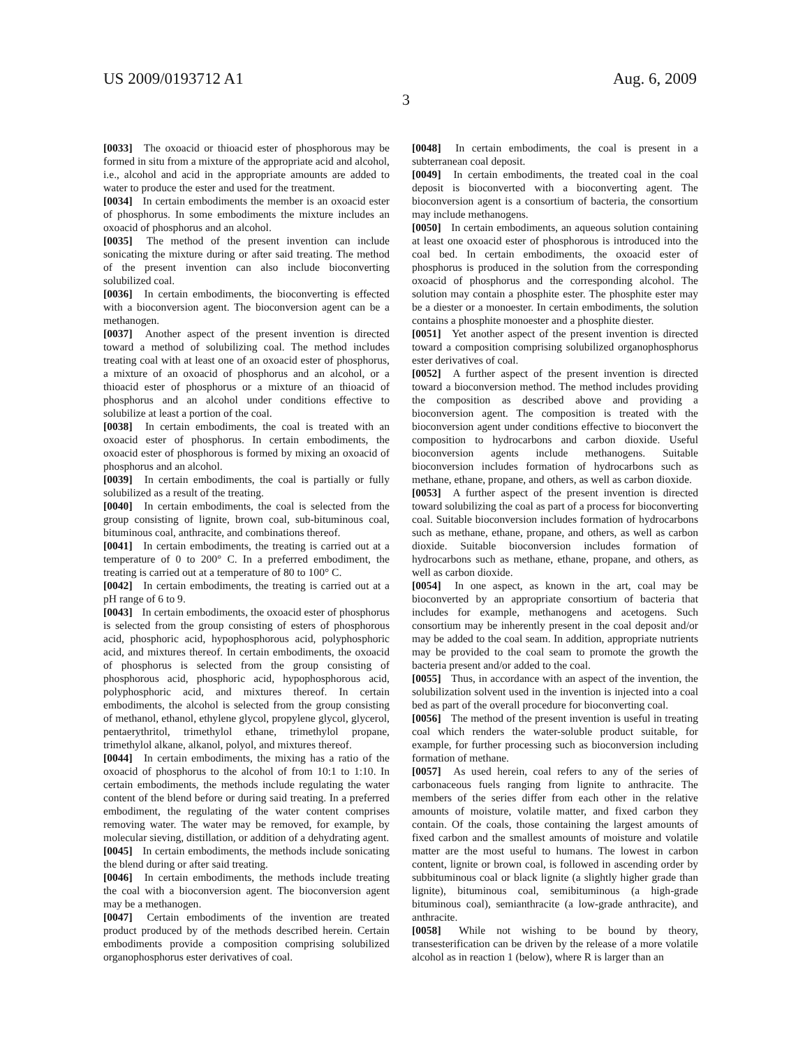US 2009/0193712 A1 Aug. 6, 2009
3
[0033] The oxoacid or thioacid ester of phosphorous may be formed in situ from a mixture of the appropriate acid and alcohol, i.e., alcohol and acid in the appropriate amounts are added to water to produce the ester and used for the treatment.
[0034] In certain embodiments the member is an oxoacid ester of phosphorus. In some embodiments the mixture includes an oxoacid of phosphorus and an alcohol.
[0035] The method of the present invention can include sonicating the mixture during or after said treating. The method of the present invention can also include bioconverting solubilized coal.
[0036] In certain embodiments, the bioconverting is effected with a bioconversion agent. The bioconversion agent can be a methanogen.
[0037] Another aspect of the present invention is directed toward a method of solubilizing coal. The method includes treating coal with at least one of an oxoacid ester of phosphorus, a mixture of an oxoacid of phosphorus and an alcohol, or a thioacid ester of phosphorus or a mixture of an thioacid of phosphorus and an alcohol under conditions effective to solubilize at least a portion of the coal.
[0038] In certain embodiments, the coal is treated with an oxoacid ester of phosphorus. In certain embodiments, the oxoacid ester of phosphorous is formed by mixing an oxoacid of phosphorus and an alcohol.
[0039] In certain embodiments, the coal is partially or fully solubilized as a result of the treating.
[0040] In certain embodiments, the coal is selected from the group consisting of lignite, brown coal, sub-bituminous coal, bituminous coal, anthracite, and combinations thereof.
[0041] In certain embodiments, the treating is carried out at a temperature of 0 to 200° C. In a preferred embodiment, the treating is carried out at a temperature of 80 to 100° C.
[0042] In certain embodiments, the treating is carried out at a pH range of 6 to 9.
[0043] In certain embodiments, the oxoacid ester of phosphorus is selected from the group consisting of esters of phosphorous acid, phosphoric acid, hypophosphorous acid, polyphosphoric acid, and mixtures thereof. In certain embodiments, the oxoacid of phosphorus is selected from the group consisting of phosphorous acid, phosphoric acid, hypophosphorous acid, polyphosphoric acid, and mixtures thereof. In certain embodiments, the alcohol is selected from the group consisting of methanol, ethanol, ethylene glycol, propylene glycol, glycerol, pentaerythritol, trimethylol ethane, trimethylol propane, trimethylol alkane, alkanol, polyol, and mixtures thereof.
[0044] In certain embodiments, the mixing has a ratio of the oxoacid of phosphorus to the alcohol of from 10:1 to 1:10. In certain embodiments, the methods include regulating the water content of the blend before or during said treating. In a preferred embodiment, the regulating of the water content comprises removing water. The water may be removed, for example, by molecular sieving, distillation, or addition of a dehydrating agent.
[0045] In certain embodiments, the methods include sonicating the blend during or after said treating.
[0046] In certain embodiments, the methods include treating the coal with a bioconversion agent. The bioconversion agent may be a methanogen.
[0047] Certain embodiments of the invention are treated product produced by of the methods described herein. Certain embodiments provide a composition comprising solubilized organophosphorus ester derivatives of coal.
[0048] In certain embodiments, the coal is present in a subterranean coal deposit.
[0049] In certain embodiments, the treated coal in the coal deposit is bioconverted with a bioconverting agent. The bioconversion agent is a consortium of bacteria, the consortium may include methanogens.
[0050] In certain embodiments, an aqueous solution containing at least one oxoacid ester of phosphorous is introduced into the coal bed. In certain embodiments, the oxoacid ester of phosphorus is produced in the solution from the corresponding oxoacid of phosphorus and the corresponding alcohol. The solution may contain a phosphite ester. The phosphite ester may be a diester or a monoester. In certain embodiments, the solution contains a phosphite monoester and a phosphite diester.
[0051] Yet another aspect of the present invention is directed toward a composition comprising solubilized organophosphorus ester derivatives of coal.
[0052] A further aspect of the present invention is directed toward a bioconversion method. The method includes providing the composition as described above and providing a bioconversion agent. The composition is treated with the bioconversion agent under conditions effective to bioconvert the composition to hydrocarbons and carbon dioxide. Useful bioconversion agents include methanogens. Suitable bioconversion includes formation of hydrocarbons such as methane, ethane, propane, and others, as well as carbon dioxide.
[0053] A further aspect of the present invention is directed toward solubilizing the coal as part of a process for bioconverting coal. Suitable bioconversion includes formation of hydrocarbons such as methane, ethane, propane, and others, as well as carbon dioxide. Suitable bioconversion includes formation of hydrocarbons such as methane, ethane, propane, and others, as well as carbon dioxide.
[0054] In one aspect, as known in the art, coal may be bioconverted by an appropriate consortium of bacteria that includes for example, methanogens and acetogens. Such consortium may be inherently present in the coal deposit and/or may be added to the coal seam. In addition, appropriate nutrients may be provided to the coal seam to promote the growth the bacteria present and/or added to the coal.
[0055] Thus, in accordance with an aspect of the invention, the solubilization solvent used in the invention is injected into a coal bed as part of the overall procedure for bioconverting coal.
[0056] The method of the present invention is useful in treating coal which renders the water-soluble product suitable, for example, for further processing such as bioconversion including formation of methane.
[0057] As used herein, coal refers to any of the series of carbonaceous fuels ranging from lignite to anthracite. The members of the series differ from each other in the relative amounts of moisture, volatile matter, and fixed carbon they contain. Of the coals, those containing the largest amounts of fixed carbon and the smallest amounts of moisture and volatile matter are the most useful to humans. The lowest in carbon content, lignite or brown coal, is followed in ascending order by subbituminous coal or black lignite (a slightly higher grade than lignite), bituminous coal, semibituminous (a high-grade bituminous coal), semianthracite (a low-grade anthracite), and anthracite.
[0058] While not wishing to be bound by theory, transesterification can be driven by the release of a more volatile alcohol as in reaction 1 (below), where R is larger than an